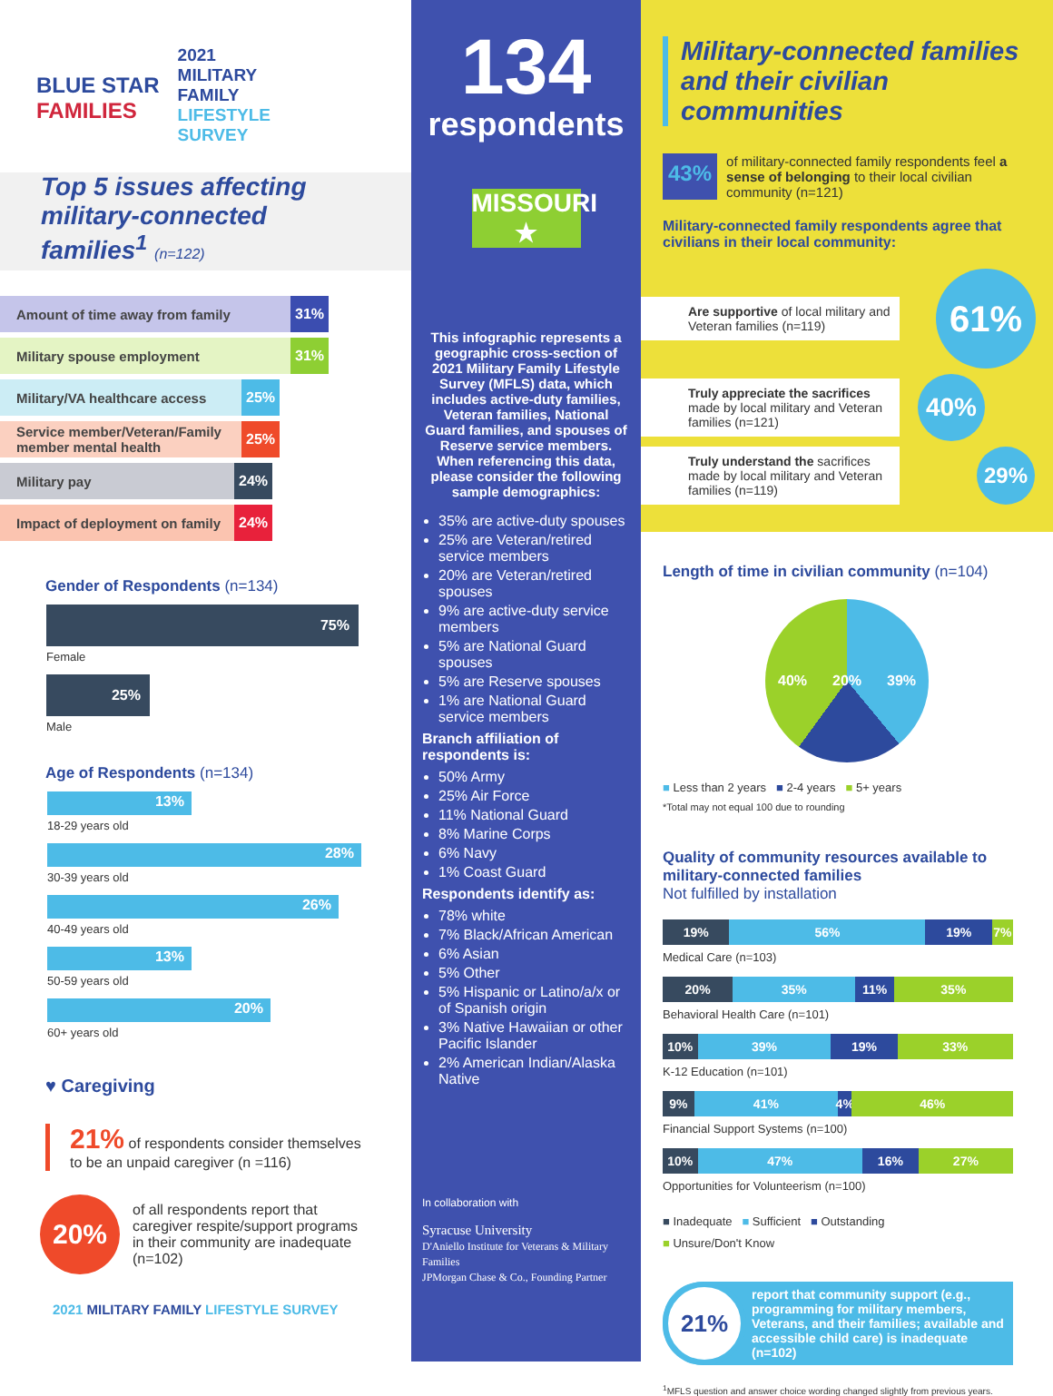BLUE STAR
FAMILIES
2021
MILITARY
FAMILY
LIFESTYLE
SURVEY
Top 5 issues affecting military-connected families<sup>1</sup> (n=122)
Amount of time away from family 31%
Military spouse employment 31%
Military/VA healthcare access 25%
Service member/Veteran/Family member mental health 25%
Military pay 24%
Impact of deployment on family 24%
Gender of Respondents (n=134)
75%
Female
25%
Male
Age of Respondents (n=134)
13%
18-29 years old
28%
30-39 years old
26%
40-49 years old
13%
50-59 years old
20%
60+ years old
♥ Caregiving
21% of respondents consider themselves to be an unpaid caregiver (n =116)
20%
of all respondents report that caregiver respite/support programs in their community are inadequate (n=102)
2021 MILITARY FAMILY LIFESTYLE SURVEY
134
respondents
MISSOURI ★
This infographic represents a geographic cross-section of 2021 Military Family Lifestyle Survey (MFLS) data, which includes active-duty families, Veteran families, National Guard families, and spouses of Reserve service members. When referencing this data, please consider the following sample demographics:
35% are active-duty spouses
25% are Veteran/retired service members
20% are Veteran/retired spouses
9% are active-duty service members
5% are National Guard spouses
5% are Reserve spouses
1% are National Guard service members
Branch affiliation of respondents is:
50% Army
25% Air Force
11% National Guard
8% Marine Corps
6% Navy
1% Coast Guard
Respondents identify as:
78% white
7% Black/African American
6% Asian
5% Other
5% Hispanic or Latino/a/x or of Spanish origin
3% Native Hawaiian or other Pacific Islander
2% American Indian/Alaska Native
In collaboration with
Syracuse University
D'Aniello Institute for Veterans & Military Families
JPMorgan Chase & Co., Founding Partner
Military-connected families and their civilian communities
43%
of military-connected family respondents feel a sense of belonging to their local civilian community (n=121)
Military-connected family respondents agree that civilians in their local community:
Are supportive of local military and Veteran families (n=119)
61%
Truly appreciate the sacrifices made by local military and Veteran families (n=121)
40%
Truly understand the sacrifices made by local military and Veteran families (n=119)
29%
Length of time in civilian community (n=104)
40% 20% 39%
■ Less than 2 years ■ 2-4 years ■ 5+ years
*Total may not equal 100 due to rounding
Quality of community resources available to military-connected families
Not fulfilled by installation
19% 56% 19% 7%
Medical Care (n=103)
20% 35% 11% 35%
Behavioral Health Care (n=101)
10% 39% 19% 33%
K-12 Education (n=101)
9% 41% 4% 46%
Financial Support Systems (n=100)
10% 47% 16% 27%
Opportunities for Volunteerism (n=100)
■ Inadequate ■ Sufficient ■ Outstanding
■ Unsure/Don't Know
21%
report that community support (e.g., programming for military members, Veterans, and their families; available and accessible child care) is inadequate (n=102)
<sup>1</sup> MFLS question and answer choice wording changed slightly from previous years.